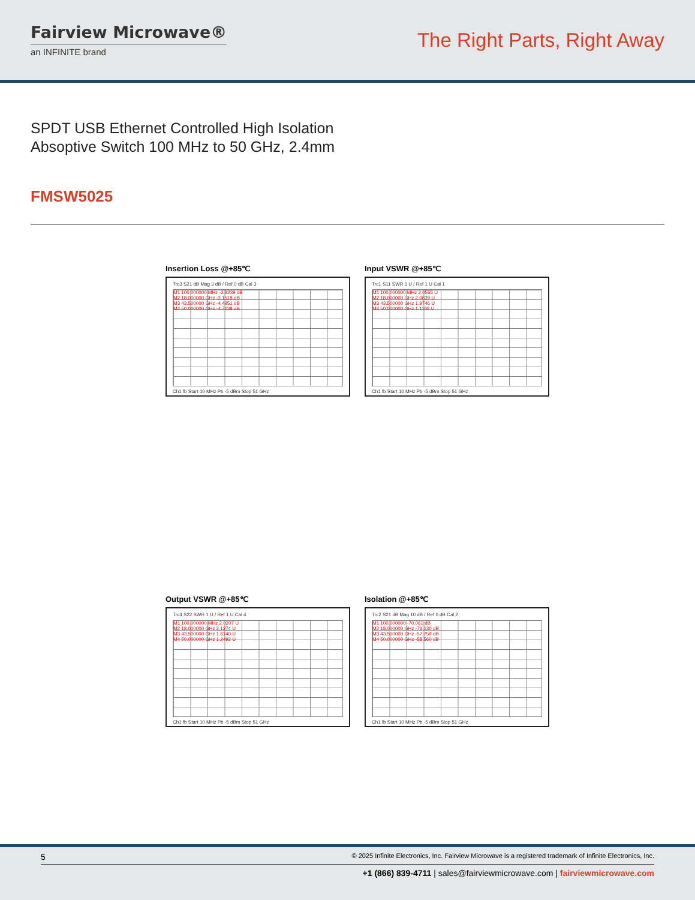Fairview Microwave®
an INFINITE brand
The Right Parts, Right Away
SPDT USB Ethernet Controlled High Isolation
Absoptive Switch 100 MHz to 50 GHz, 2.4mm
FMSW5025
Insertion Loss @+85℃
Trc3 S21 dB Mag 3 dB / Ref 0 dB Cal 3
M1 100.000000 MHz -2.8239 dB
M2 18.000000 GHz -3.1518 dB
M3 43.500000 GHz -4.4951 dB
M4 50.000000 GHz -4.7138 dB
Ch1 fb Start 10 MHz Pb -5 dBm Stop 51 GHz
Input VSWR @+85℃
Trc1 S11 SWR 1 U / Ref 1 U Cal 1
M1 100.000000 MHz 2.0555 U
M2 18.000000 GHz 2.0639 U
M3 43.500000 GHz 1.9746 U
M4 50.000000 GHz 1.1108 U
Ch1 fb Start 10 MHz Pb -5 dBm Stop 51 GHz
Output VSWR @+85℃
Trc4 S22 SWR 1 U / Ref 1 U Cal 4
M1 100.000000 MHz 2.0207 U
M2 18.000000 GHz 2.1274 U
M3 43.500000 GHz 1.6140 U
M4 50.000000 GHz 1.2492 U
Ch1 fb Start 10 MHz Pb -5 dBm Stop 51 GHz
Isolation @+85℃
Trc2 S21 dB Mag 10 dB / Ref 0 dB Cal 2
M1 100.000000 -70.061 dB
M2 18.000000 GHz -73.130 dB
M3 43.500000 GHz -57.759 dB
M4 50.000000 GHz -58.560 dB
Ch1 fb Start 10 MHz Pb -5 dBm Stop 51 GHz
5 © 2025 Infinite Electronics, Inc. Fairview Microwave is a registered trademark of Infinite Electronics, Inc.
+1 (866) 839-4711 | sales@fairviewmicrowave.com | fairviewmicrowave.com